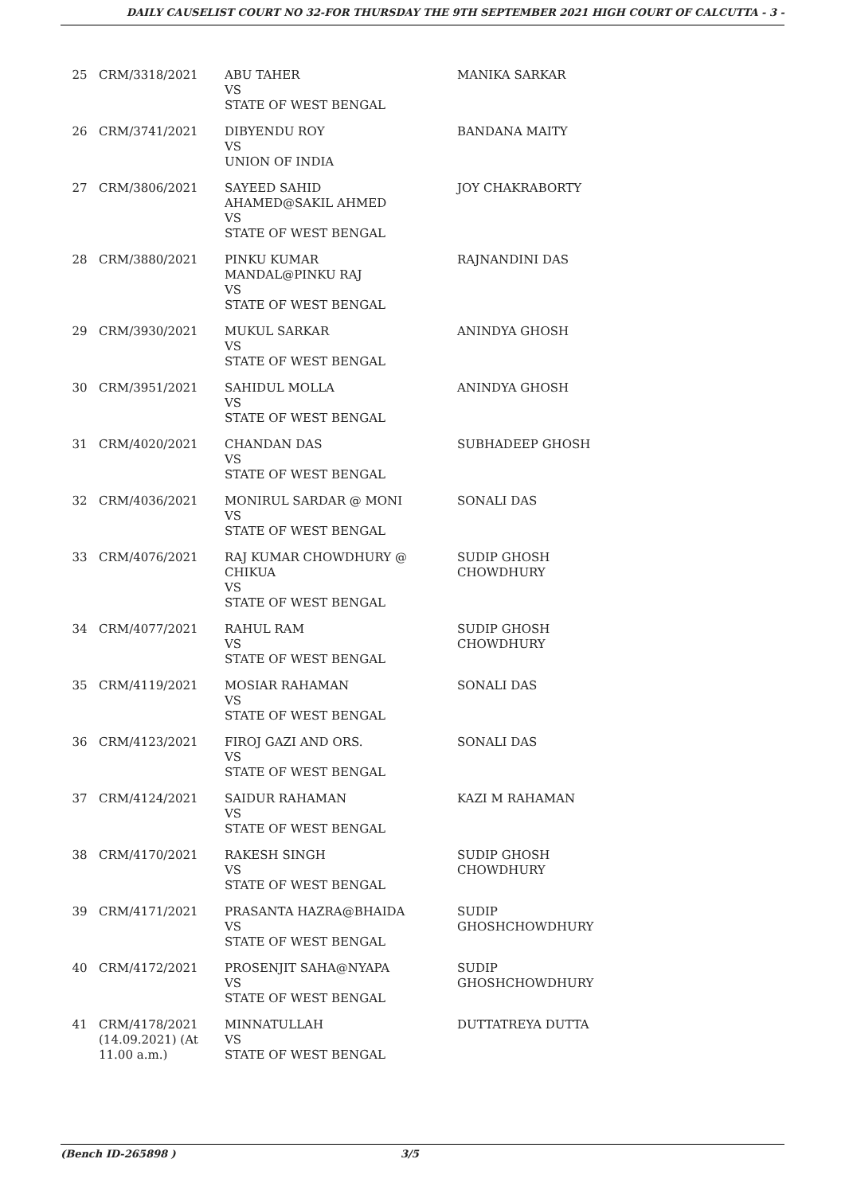DAILY CAUSELIST COURT NO 32-FOR THURSDAY THE 9TH SEPTEMBER 2021 HIGH COURT OF CALCUTTA - 3 -
| 25 | CRM/3318/2021 | ABU TAHER VS STATE OF WEST BENGAL | MANIKA SARKAR |
| 26 | CRM/3741/2021 | DIBYENDU ROY VS UNION OF INDIA | BANDANA MAITY |
| 27 | CRM/3806/2021 | SAYEED SAHID AHAMED@SAKIL AHMED VS STATE OF WEST BENGAL | JOY CHAKRABORTY |
| 28 | CRM/3880/2021 | PINKU KUMAR MANDAL@PINKU RAJ VS STATE OF WEST BENGAL | RAJNANDINI DAS |
| 29 | CRM/3930/2021 | MUKUL SARKAR VS STATE OF WEST BENGAL | ANINDYA GHOSH |
| 30 | CRM/3951/2021 | SAHIDUL MOLLA VS STATE OF WEST BENGAL | ANINDYA GHOSH |
| 31 | CRM/4020/2021 | CHANDAN DAS VS STATE OF WEST BENGAL | SUBHADEEP GHOSH |
| 32 | CRM/4036/2021 | MONIRUL SARDAR @ MONI VS STATE OF WEST BENGAL | SONALI DAS |
| 33 | CRM/4076/2021 | RAJ KUMAR CHOWDHURY @ CHIKUA VS STATE OF WEST BENGAL | SUDIP GHOSH CHOWDHURY |
| 34 | CRM/4077/2021 | RAHUL RAM VS STATE OF WEST BENGAL | SUDIP GHOSH CHOWDHURY |
| 35 | CRM/4119/2021 | MOSIAR RAHAMAN VS STATE OF WEST BENGAL | SONALI DAS |
| 36 | CRM/4123/2021 | FIROJ GAZI AND ORS. VS STATE OF WEST BENGAL | SONALI DAS |
| 37 | CRM/4124/2021 | SAIDUR RAHAMAN VS STATE OF WEST BENGAL | KAZI M RAHAMAN |
| 38 | CRM/4170/2021 | RAKESH SINGH VS STATE OF WEST BENGAL | SUDIP GHOSH CHOWDHURY |
| 39 | CRM/4171/2021 | PRASANTA HAZRA@BHAIDA VS STATE OF WEST BENGAL | SUDIP GHOSHCHOWDHURY |
| 40 | CRM/4172/2021 | PROSENJIT SAHA@NYAPA VS STATE OF WEST BENGAL | SUDIP GHOSHCHOWDHURY |
| 41 | CRM/4178/2021 (14.09.2021) (At 11.00 a.m.) | MINNATULLAH VS STATE OF WEST BENGAL | DUTTATREYA DUTTA |
(Bench ID-265898 ) 3/5